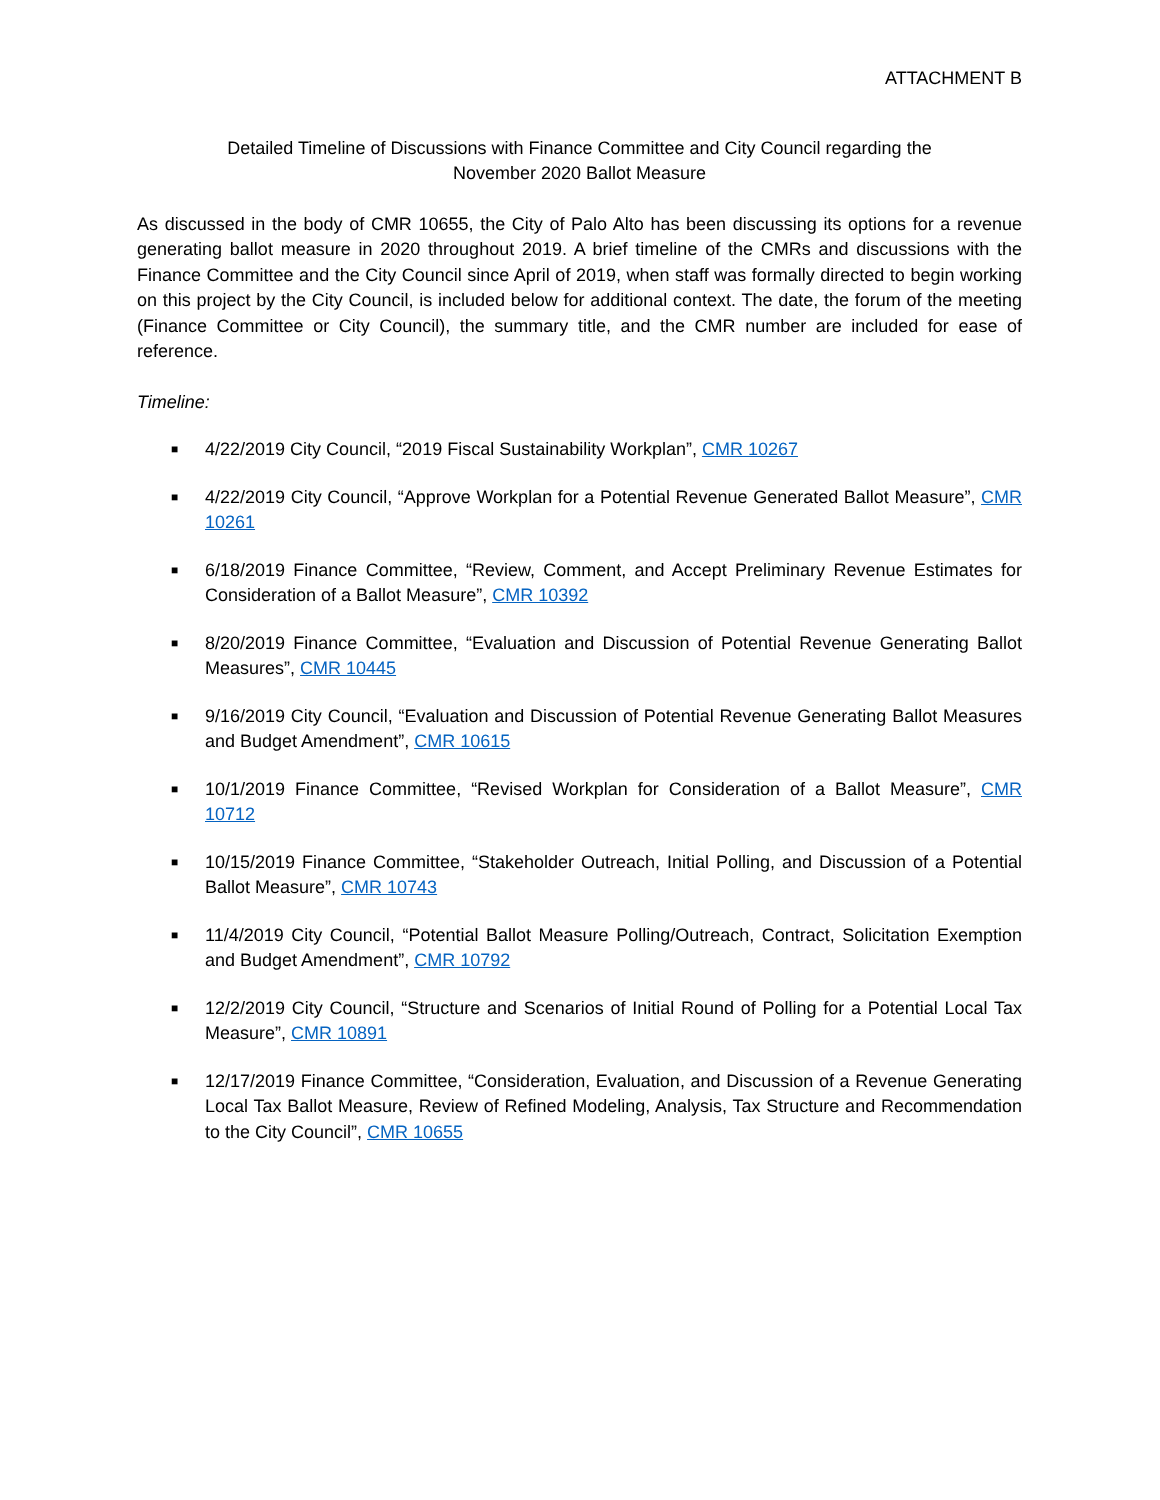ATTACHMENT B
Detailed Timeline of Discussions with Finance Committee and City Council regarding the
November 2020 Ballot Measure
As discussed in the body of CMR 10655, the City of Palo Alto has been discussing its options for a revenue generating ballot measure in 2020 throughout 2019. A brief timeline of the CMRs and discussions with the Finance Committee and the City Council since April of 2019, when staff was formally directed to begin working on this project by the City Council, is included below for additional context. The date, the forum of the meeting (Finance Committee or City Council), the summary title, and the CMR number are included for ease of reference.
Timeline:
■ 4/22/2019 City Council, “2019 Fiscal Sustainability Workplan”, CMR 10267
■ 4/22/2019 City Council, “Approve Workplan for a Potential Revenue Generated Ballot Measure”, CMR 10261
■ 6/18/2019 Finance Committee, “Review, Comment, and Accept Preliminary Revenue Estimates for Consideration of a Ballot Measure”, CMR 10392
■ 8/20/2019 Finance Committee, “Evaluation and Discussion of Potential Revenue Generating Ballot Measures”, CMR 10445
■ 9/16/2019 City Council, “Evaluation and Discussion of Potential Revenue Generating Ballot Measures and Budget Amendment”, CMR 10615
■ 10/1/2019 Finance Committee, “Revised Workplan for Consideration of a Ballot Measure”, CMR 10712
■ 10/15/2019 Finance Committee, “Stakeholder Outreach, Initial Polling, and Discussion of a Potential Ballot Measure”, CMR 10743
■ 11/4/2019 City Council, “Potential Ballot Measure Polling/Outreach, Contract, Solicitation Exemption and Budget Amendment”, CMR 10792
■ 12/2/2019 City Council, “Structure and Scenarios of Initial Round of Polling for a Potential Local Tax Measure”, CMR 10891
■ 12/17/2019 Finance Committee, “Consideration, Evaluation, and Discussion of a Revenue Generating Local Tax Ballot Measure, Review of Refined Modeling, Analysis, Tax Structure and Recommendation to the City Council”, CMR 10655